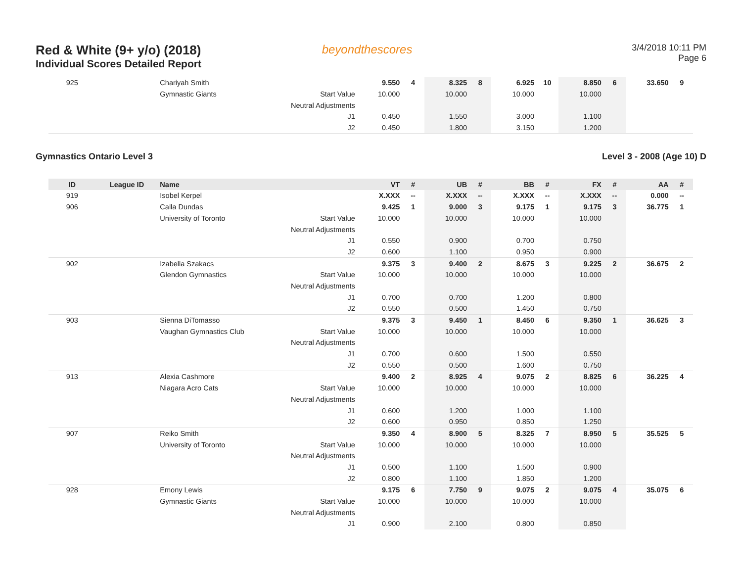Red & White (9+ y/o) (2018)
Individual Scores Detailed Report
beyondthescores
3/4/2018 10:11 PM
Page 6
| 925 | | Chariyah Smith | | 9.550 | 4 | 8.325 | 8 | 6.925 | 10 | 8.850 | 6 | 33.650 | 9 |
| | | Gymnastic Giants | Start Value | 10.000 | | 10.000 | | 10.000 | | 10.000 | | | |
| | | | Neutral Adjustments | | | | | | | | | | |
| | | | J1 | 0.450 | | 1.550 | | 3.000 | | 1.100 | | | |
| | | | J2 | 0.450 | | 1.800 | | 3.150 | | 1.200 | | | |
Gymnastics Ontario Level 3 Level 3 - 2008 (Age 10) D
| ID | League ID | Name | | VT | # | UB | # | BB | # | FX | # | AA | # |
| --- | --- | --- | --- | --- | --- | --- | --- | --- | --- | --- | --- | --- | --- |
| 919 | | Isobel Kerpel | | X.XXX | -- | X.XXX | -- | X.XXX | -- | X.XXX | -- | 0.000 | -- |
| 906 | | Calla Dundas | | 9.425 | 1 | 9.000 | 3 | 9.175 | 1 | 9.175 | 3 | 36.775 | 1 |
| | | University of Toronto | Start Value | 10.000 | | 10.000 | | 10.000 | | 10.000 | | | |
| | | | Neutral Adjustments | | | | | | | | | | |
| | | | J1 | 0.550 | | 0.900 | | 0.700 | | 0.750 | | | |
| | | | J2 | 0.600 | | 1.100 | | 0.950 | | 0.900 | | | |
| 902 | | Izabella Szakacs | | 9.375 | 3 | 9.400 | 2 | 8.675 | 3 | 9.225 | 2 | 36.675 | 2 |
| | | Glendon Gymnastics | Start Value | 10.000 | | 10.000 | | 10.000 | | 10.000 | | | |
| | | | Neutral Adjustments | | | | | | | | | | |
| | | | J1 | 0.700 | | 0.700 | | 1.200 | | 0.800 | | | |
| | | | J2 | 0.550 | | 0.500 | | 1.450 | | 0.750 | | | |
| 903 | | Sienna DiTomasso | | 9.375 | 3 | 9.450 | 1 | 8.450 | 6 | 9.350 | 1 | 36.625 | 3 |
| | | Vaughan Gymnastics Club | Start Value | 10.000 | | 10.000 | | 10.000 | | 10.000 | | | |
| | | | Neutral Adjustments | | | | | | | | | | |
| | | | J1 | 0.700 | | 0.600 | | 1.500 | | 0.550 | | | |
| | | | J2 | 0.550 | | 0.500 | | 1.600 | | 0.750 | | | |
| 913 | | Alexia Cashmore | | 9.400 | 2 | 8.925 | 4 | 9.075 | 2 | 8.825 | 6 | 36.225 | 4 |
| | | Niagara Acro Cats | Start Value | 10.000 | | 10.000 | | 10.000 | | 10.000 | | | |
| | | | Neutral Adjustments | | | | | | | | | | |
| | | | J1 | 0.600 | | 1.200 | | 1.000 | | 1.100 | | | |
| | | | J2 | 0.600 | | 0.950 | | 0.850 | | 1.250 | | | |
| 907 | | Reiko Smith | | 9.350 | 4 | 8.900 | 5 | 8.325 | 7 | 8.950 | 5 | 35.525 | 5 |
| | | University of Toronto | Start Value | 10.000 | | 10.000 | | 10.000 | | 10.000 | | | |
| | | | Neutral Adjustments | | | | | | | | | | |
| | | | J1 | 0.500 | | 1.100 | | 1.500 | | 0.900 | | | |
| | | | J2 | 0.800 | | 1.100 | | 1.850 | | 1.200 | | | |
| 928 | | Emony Lewis | | 9.175 | 6 | 7.750 | 9 | 9.075 | 2 | 9.075 | 4 | 35.075 | 6 |
| | | Gymnastic Giants | Start Value | 10.000 | | 10.000 | | 10.000 | | 10.000 | | | |
| | | | Neutral Adjustments | | | | | | | | | | |
| | | | J1 | 0.900 | | 2.100 | | 0.800 | | 0.850 | | | |